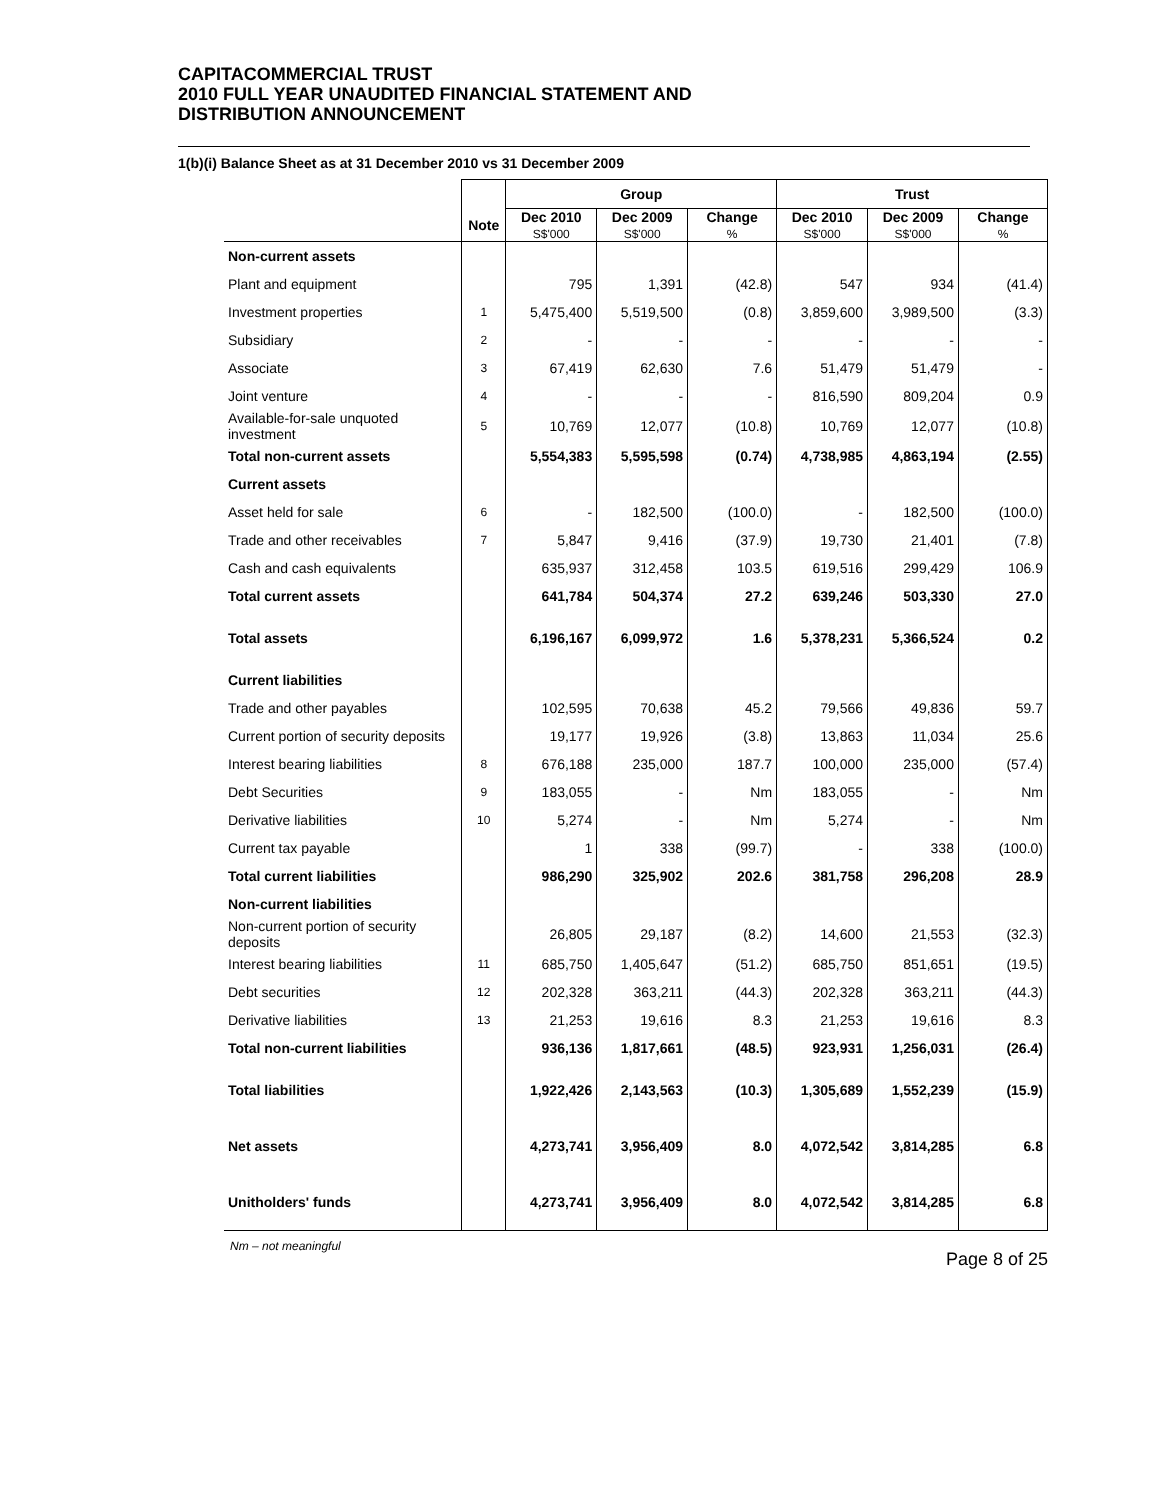CAPITACOMMERCIAL TRUST
2010 FULL YEAR UNAUDITED FINANCIAL STATEMENT AND
DISTRIBUTION ANNOUNCEMENT
1(b)(i) Balance Sheet as at 31 December 2010 vs 31 December 2009
| | | Group | | | Trust | | |
| --- | --- | --- | --- | --- | --- | --- | --- |
| | Note | Dec 2010 S$'000 | Dec 2009 S$'000 | Change % | Dec 2010 S$'000 | Dec 2009 S$'000 | Change % |
| Non-current assets | | | | | | | |
| Plant and equipment | | 795 | 1,391 | (42.8) | 547 | 934 | (41.4) |
| Investment properties | 1 | 5,475,400 | 5,519,500 | (0.8) | 3,859,600 | 3,989,500 | (3.3) |
| Subsidiary | 2 | - | - | - | - | - | - |
| Associate | 3 | 67,419 | 62,630 | 7.6 | 51,479 | 51,479 | - |
| Joint venture | 4 | - | - | - | 816,590 | 809,204 | 0.9 |
| Available-for-sale unquoted investment | 5 | 10,769 | 12,077 | (10.8) | 10,769 | 12,077 | (10.8) |
| Total non-current assets | | 5,554,383 | 5,595,598 | (0.74) | 4,738,985 | 4,863,194 | (2.55) |
| Current assets | | | | | | | |
| Asset held for sale | 6 | - | 182,500 | (100.0) | - | 182,500 | (100.0) |
| Trade and other receivables | 7 | 5,847 | 9,416 | (37.9) | 19,730 | 21,401 | (7.8) |
| Cash and cash equivalents | | 635,937 | 312,458 | 103.5 | 619,516 | 299,429 | 106.9 |
| Total current assets | | 641,784 | 504,374 | 27.2 | 639,246 | 503,330 | 27.0 |
| Total assets | | 6,196,167 | 6,099,972 | 1.6 | 5,378,231 | 5,366,524 | 0.2 |
| Current liabilities | | | | | | | |
| Trade and other payables | | 102,595 | 70,638 | 45.2 | 79,566 | 49,836 | 59.7 |
| Current portion of security deposits | | 19,177 | 19,926 | (3.8) | 13,863 | 11,034 | 25.6 |
| Interest bearing liabilities | 8 | 676,188 | 235,000 | 187.7 | 100,000 | 235,000 | (57.4) |
| Debt Securities | 9 | 183,055 | - | Nm | 183,055 | - | Nm |
| Derivative liabilities | 10 | 5,274 | - | Nm | 5,274 | - | Nm |
| Current tax payable | | 1 | 338 | (99.7) | - | 338 | (100.0) |
| Total current liabilities | | 986,290 | 325,902 | 202.6 | 381,758 | 296,208 | 28.9 |
| Non-current liabilities | | | | | | | |
| Non-current portion of security deposits | | 26,805 | 29,187 | (8.2) | 14,600 | 21,553 | (32.3) |
| Interest bearing liabilities | 11 | 685,750 | 1,405,647 | (51.2) | 685,750 | 851,651 | (19.5) |
| Debt securities | 12 | 202,328 | 363,211 | (44.3) | 202,328 | 363,211 | (44.3) |
| Derivative liabilities | 13 | 21,253 | 19,616 | 8.3 | 21,253 | 19,616 | 8.3 |
| Total non-current liabilities | | 936,136 | 1,817,661 | (48.5) | 923,931 | 1,256,031 | (26.4) |
| Total liabilities | | 1,922,426 | 2,143,563 | (10.3) | 1,305,689 | 1,552,239 | (15.9) |
| Net assets | | 4,273,741 | 3,956,409 | 8.0 | 4,072,542 | 3,814,285 | 6.8 |
| Unitholders' funds | | 4,273,741 | 3,956,409 | 8.0 | 4,072,542 | 3,814,285 | 6.8 |
Nm – not meaningful
Page 8 of 25